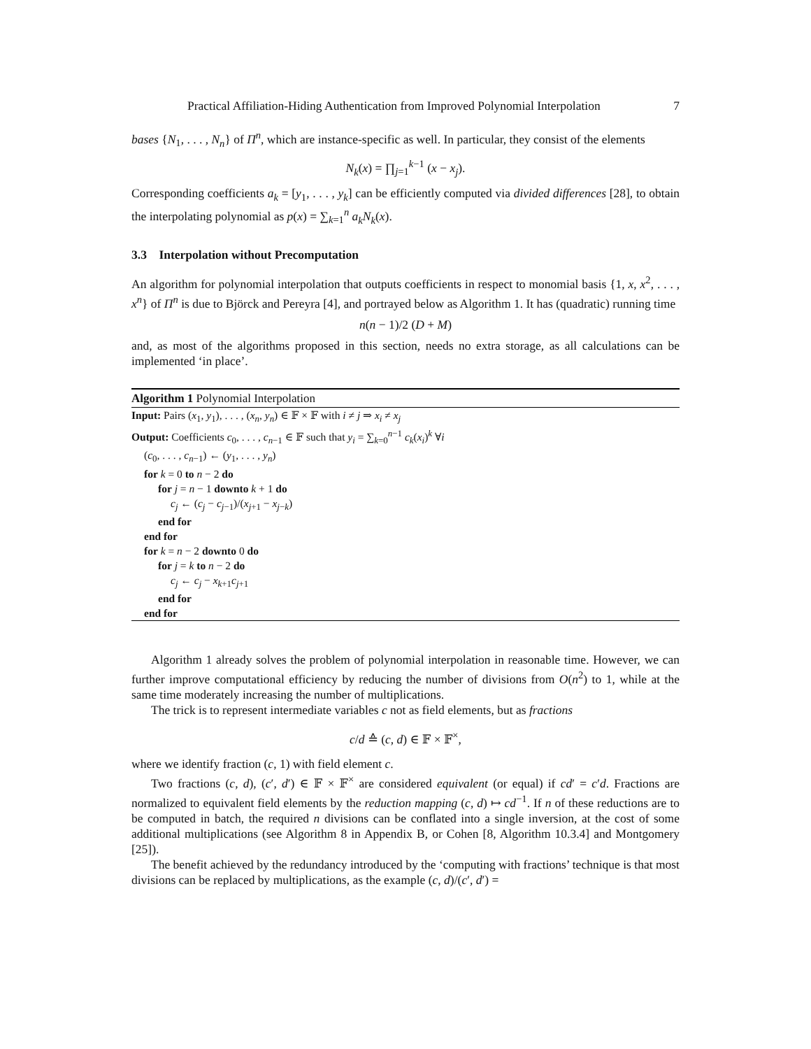Practical Affiliation-Hiding Authentication from Improved Polynomial Interpolation 7
bases {N<sub>1</sub>, . . . , N<sub>n</sub>} of Π<sup>n</sup>, which are instance-specific as well. In particular, they consist of the elements
N<sub>k</sub>(x) = ∏<sub>j=1</sub><sup>k−1</sup> (x − x<sub>j</sub>).
Corresponding coefficients a<sub>k</sub> = [y<sub>1</sub>, . . . , y<sub>k</sub>] can be efficiently computed via divided differences [28], to obtain the interpolating polynomial as p(x) = ∑<sub>k=1</sub><sup>n</sup> a<sub>k</sub>N<sub>k</sub>(x).
3.3 Interpolation without Precomputation
An algorithm for polynomial interpolation that outputs coefficients in respect to monomial basis {1, x, x<sup>2</sup>, . . . , x<sup>n</sup>} of Π<sup>n</sup> is due to Björck and Pereyra [4], and portrayed below as Algorithm 1. It has (quadratic) running time
n(n − 1)/2 (D + M)
and, as most of the algorithms proposed in this section, needs no extra storage, as all calculations can be implemented ‘in place’.
Algorithm 1 Polynomial Interpolation
Input: Pairs (x<sub>1</sub>, y<sub>1</sub>), . . . , (x<sub>n</sub>, y<sub>n</sub>) ∈ 𝔽 × 𝔽 with i ≠ j ⇒ x<sub>i</sub> ≠ x<sub>j</sub>
Output: Coefficients c<sub>0</sub>, . . . , c<sub>n−1</sub> ∈ 𝔽 such that y<sub>i</sub> = ∑<sub>k=0</sub><sup>n−1</sup> c<sub>k</sub>(x<sub>i</sub>)<sup>k</sup> ∀i
(c<sub>0</sub>, . . . , c<sub>n−1</sub>) ← (y<sub>1</sub>, . . . , y<sub>n</sub>)
for k = 0 to n − 2 do
for j = n − 1 downto k + 1 do
c<sub>j</sub> ← (c<sub>j</sub> − c<sub>j−1</sub>)/(x<sub>j+1</sub> − x<sub>j−k</sub>)
end for
end for
for k = n − 2 downto 0 do
for j = k to n − 2 do
c<sub>j</sub> ← c<sub>j</sub> − x<sub>k+1</sub>c<sub>j+1</sub>
end for
end for
Algorithm 1 already solves the problem of polynomial interpolation in reasonable time. However, we can further improve computational efficiency by reducing the number of divisions from O(n<sup>2</sup>) to 1, while at the same time moderately increasing the number of multiplications.
The trick is to represent intermediate variables c not as field elements, but as fractions
c/d ≙ (c, d) ∈ 𝔽 × 𝔽<sup>×</sup>,
where we identify fraction (c, 1) with field element c.
Two fractions (c, d), (c′, d′) ∈ 𝔽 × 𝔽<sup>×</sup> are considered equivalent (or equal) if cd′ = c′d. Fractions are normalized to equivalent field elements by the reduction mapping (c, d) ↦ cd<sup>−1</sup>. If n of these reductions are to be computed in batch, the required n divisions can be conflated into a single inversion, at the cost of some additional multiplications (see Algorithm 8 in Appendix B, or Cohen [8, Algorithm 10.3.4] and Montgomery [25]).
The benefit achieved by the redundancy introduced by the ‘computing with fractions’ technique is that most divisions can be replaced by multiplications, as the example (c, d)/(c′, d′) =